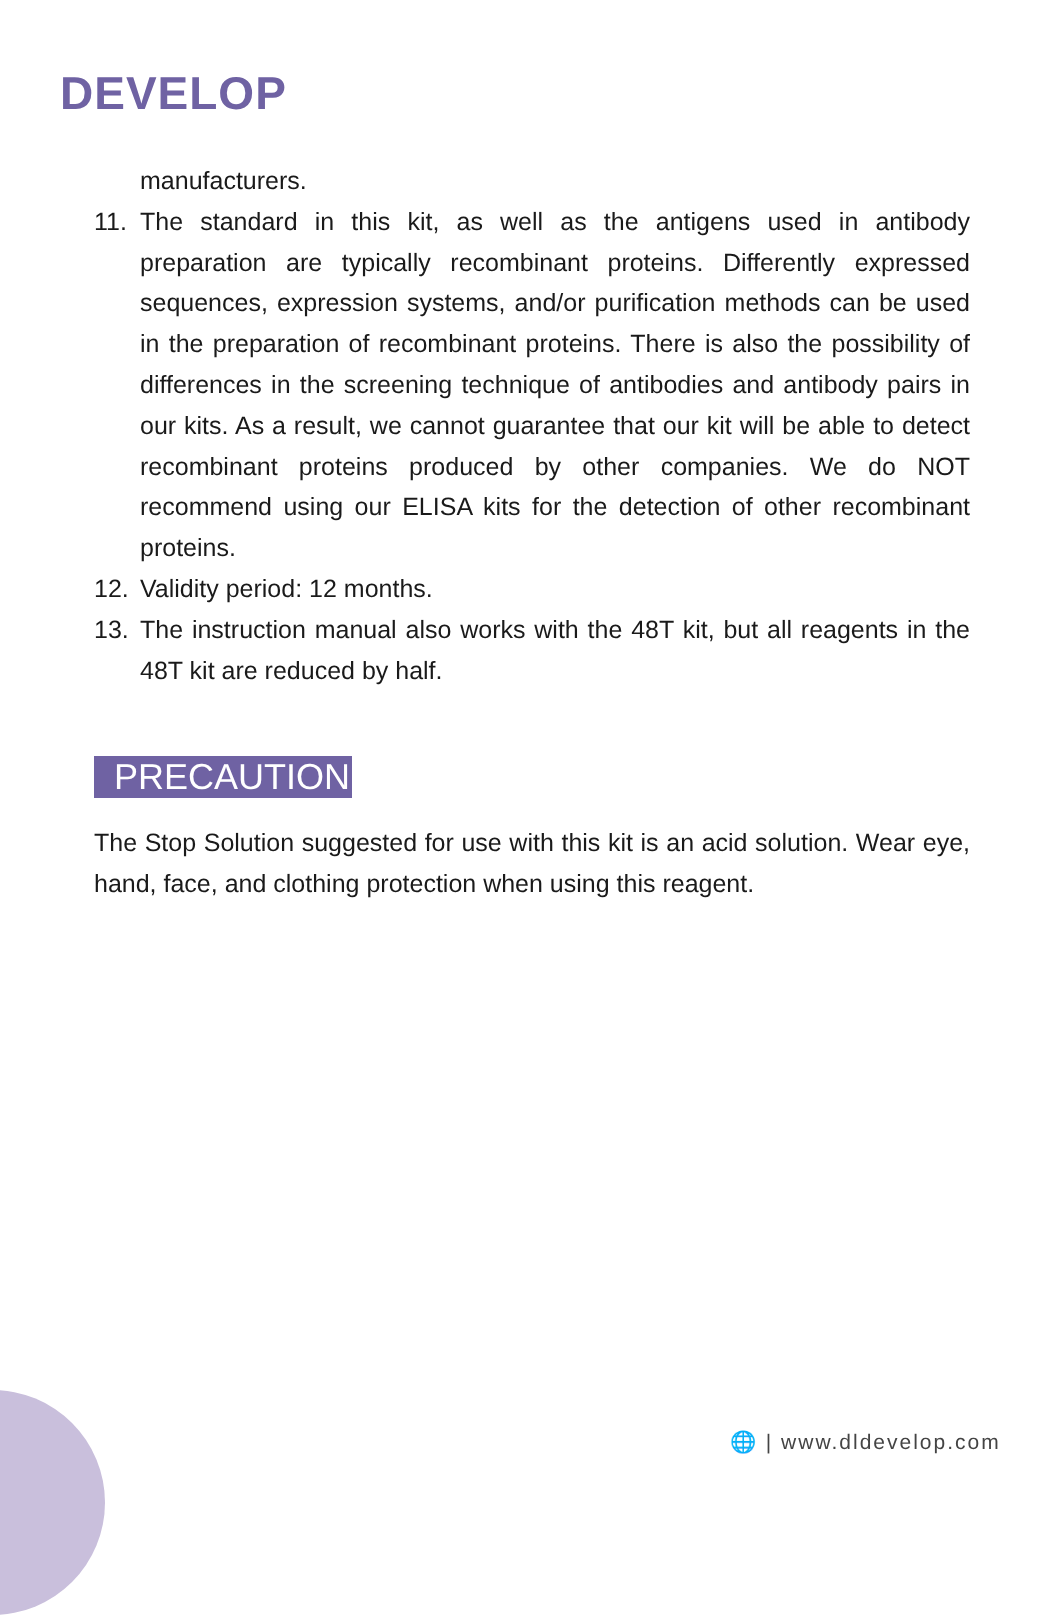DEVELOP
manufacturers.
11. The standard in this kit, as well as the antigens used in antibody preparation are typically recombinant proteins. Differently expressed sequences, expression systems, and/or purification methods can be used in the preparation of recombinant proteins. There is also the possibility of differences in the screening technique of antibodies and antibody pairs in our kits. As a result, we cannot guarantee that our kit will be able to detect recombinant proteins produced by other companies. We do NOT recommend using our ELISA kits for the detection of other recombinant proteins.
12. Validity period: 12 months.
13. The instruction manual also works with the 48T kit, but all reagents in the 48T kit are reduced by half.
PRECAUTION
The Stop Solution suggested for use with this kit is an acid solution. Wear eye, hand, face, and clothing protection when using this reagent.
🌐 | www.dldevelop.com